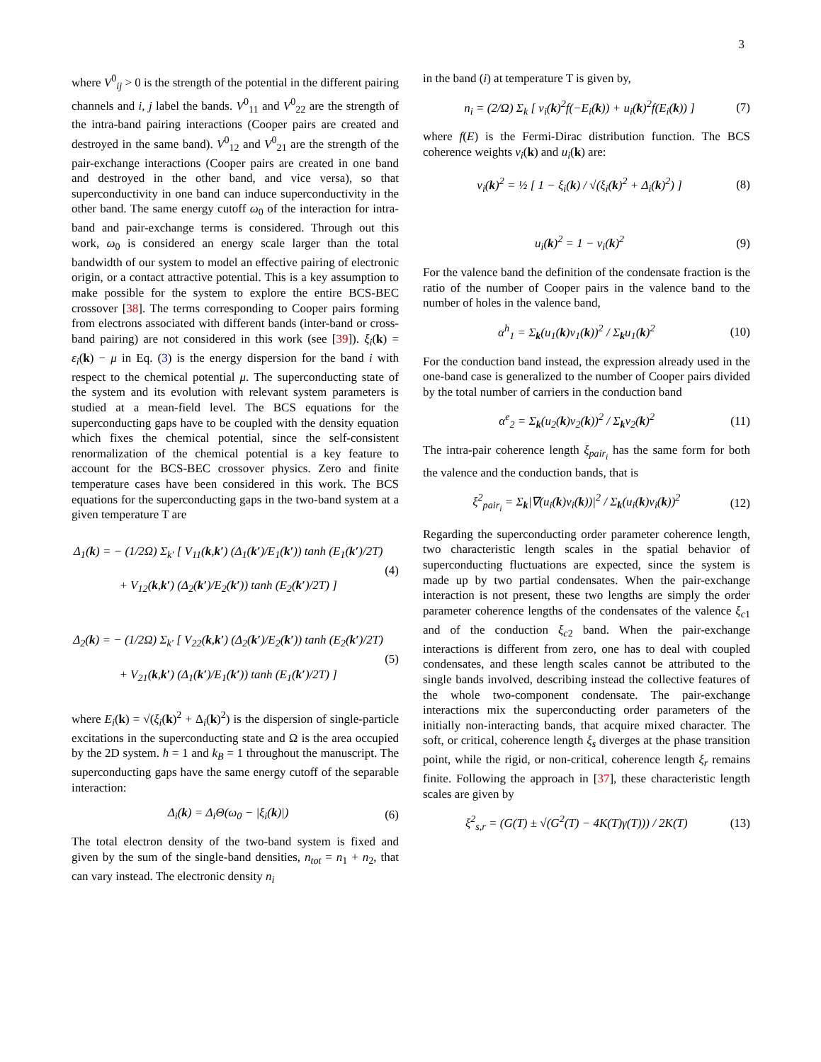3
where V<sup>0</sup><sub>ij</sub> > 0 is the strength of the potential in the different pairing channels and i, j label the bands. V<sup>0</sup><sub>11</sub> and V<sup>0</sup><sub>22</sub> are the strength of the intra-band pairing interactions (Cooper pairs are created and destroyed in the same band). V<sup>0</sup><sub>12</sub> and V<sup>0</sup><sub>21</sub> are the strength of the pair-exchange interactions (Cooper pairs are created in one band and destroyed in the other band, and vice versa), so that superconductivity in one band can induce superconductivity in the other band. The same energy cutoff ω<sub>0</sub> of the interaction for intra-band and pair-exchange terms is considered. Through out this work, ω<sub>0</sub> is considered an energy scale larger than the total bandwidth of our system to model an effective pairing of electronic origin, or a contact attractive potential. This is a key assumption to make possible for the system to explore the entire BCS-BEC crossover [38]. The terms corresponding to Cooper pairs forming from electrons associated with different bands (inter-band or cross-band pairing) are not considered in this work (see [39]). ξ<sub>i</sub>(k) = ε<sub>i</sub>(k) − μ in Eq. (3) is the energy dispersion for the band i with respect to the chemical potential μ. The superconducting state of the system and its evolution with relevant system parameters is studied at a mean-field level. The BCS equations for the superconducting gaps have to be coupled with the density equation which fixes the chemical potential, since the self-consistent renormalization of the chemical potential is a key feature to account for the BCS-BEC crossover physics. Zero and finite temperature cases have been considered in this work. The BCS equations for the superconducting gaps in the two-band system at a given temperature T are
Δ<sub>1</sub>(k) = − (1/2Ω) Σ<sub>k′</sub> [ V<sub>11</sub>(k,k′) (Δ<sub>1</sub>(k′)/E<sub>1</sub>(k′)) tanh (E<sub>1</sub>(k′)/2T)
+ V<sub>12</sub>(k,k′) (Δ<sub>2</sub>(k′)/E<sub>2</sub>(k′)) tanh (E<sub>2</sub>(k′)/2T) ]
(4)
Δ<sub>2</sub>(k) = − (1/2Ω) Σ<sub>k′</sub> [ V<sub>22</sub>(k,k′) (Δ<sub>2</sub>(k′)/E<sub>2</sub>(k′)) tanh (E<sub>2</sub>(k′)/2T)
+ V<sub>21</sub>(k,k′) (Δ<sub>1</sub>(k′)/E<sub>1</sub>(k′)) tanh (E<sub>1</sub>(k′)/2T) ]
(5)
where E<sub>i</sub>(k) = √(ξ<sub>i</sub>(k)<sup>2</sup> + Δ<sub>i</sub>(k)<sup>2</sup>) is the dispersion of single-particle excitations in the superconducting state and Ω is the area occupied by the 2D system. ħ = 1 and k<sub>B</sub> = 1 throughout the manuscript. The superconducting gaps have the same energy cutoff of the separable interaction:
Δ<sub>i</sub>(k) = Δ<sub>i</sub>Θ(ω<sub>0</sub> − |ξ<sub>i</sub>(k)|) (6)
The total electron density of the two-band system is fixed and given by the sum of the single-band densities, n<sub>tot</sub> = n<sub>1</sub> + n<sub>2</sub>, that can vary instead. The electronic density n<sub>i</sub>
in the band (i) at temperature T is given by,
n<sub>i</sub> = (2/Ω) Σ<sub>k</sub> [ v<sub>i</sub>(k)<sup>2</sup>f(−E<sub>i</sub>(k)) + u<sub>i</sub>(k)<sup>2</sup>f(E<sub>i</sub>(k)) ]
(7)
where f(E) is the Fermi-Dirac distribution function. The BCS coherence weights v<sub>i</sub>(k) and u<sub>i</sub>(k) are:
v<sub>i</sub>(k)<sup>2</sup> = ½ [ 1 − ξ<sub>i</sub>(k) / √(ξ<sub>i</sub>(k)<sup>2</sup> + Δ<sub>i</sub>(k)<sup>2</sup>) ]
(8)
u<sub>i</sub>(k)<sup>2</sup> = 1 − v<sub>i</sub>(k)<sup>2</sup> (9)
For the valence band the definition of the condensate fraction is the ratio of the number of Cooper pairs in the valence band to the number of holes in the valence band,
α<sup>h</sup><sub>1</sub> = Σ<sub>k</sub>(u<sub>1</sub>(k)v<sub>1</sub>(k))<sup>2</sup> / Σ<sub>k</sub>u<sub>1</sub>(k)<sup>2</sup>
(10)
For the conduction band instead, the expression already used in the one-band case is generalized to the number of Cooper pairs divided by the total number of carriers in the conduction band
α<sup>e</sup><sub>2</sub> = Σ<sub>k</sub>(u<sub>2</sub>(k)v<sub>2</sub>(k))<sup>2</sup> / Σ<sub>k</sub>v<sub>2</sub>(k)<sup>2</sup>
(11)
The intra-pair coherence length ξ<sub>pair<sub>i</sub></sub> has the same form for both the valence and the conduction bands, that is
ξ<sup>2</sup><sub>pair<sub>i</sub></sub> = Σ<sub>k</sub>|∇(u<sub>i</sub>(k)v<sub>i</sub>(k))|<sup>2</sup> / Σ<sub>k</sub>(u<sub>i</sub>(k)v<sub>i</sub>(k))<sup>2</sup>
(12)
Regarding the superconducting order parameter coherence length, two characteristic length scales in the spatial behavior of superconducting fluctuations are expected, since the system is made up by two partial condensates. When the pair-exchange interaction is not present, these two lengths are simply the order parameter coherence lengths of the condensates of the valence ξ<sub>c1</sub> and of the conduction ξ<sub>c2</sub> band. When the pair-exchange interactions is different from zero, one has to deal with coupled condensates, and these length scales cannot be attributed to the single bands involved, describing instead the collective features of the whole two-component condensate. The pair-exchange interactions mix the superconducting order parameters of the initially non-interacting bands, that acquire mixed character. The soft, or critical, coherence length ξ<sub>s</sub> diverges at the phase transition point, while the rigid, or non-critical, coherence length ξ<sub>r</sub> remains finite. Following the approach in [37], these characteristic length scales are given by
ξ<sup>2</sup><sub>s,r</sub> = (G(T) ± √(G<sup>2</sup>(T) − 4K(T)γ(T))) / 2K(T)
(13)